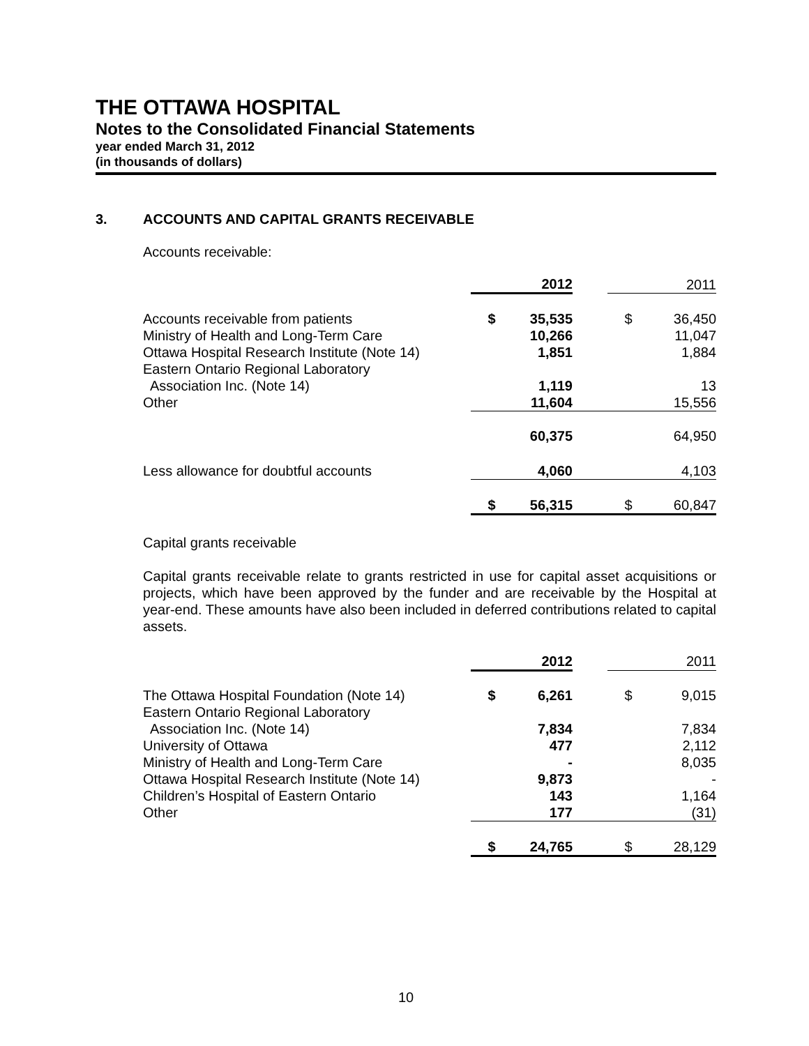THE OTTAWA HOSPITAL
Notes to the Consolidated Financial Statements
year ended March 31, 2012
(in thousands of dollars)
3. ACCOUNTS AND CAPITAL GRANTS RECEIVABLE
Accounts receivable:
| | | 2012 | | | 2011 |
| Accounts receivable from patients | $ | 35,535 | | $ | 36,450 |
| Ministry of Health and Long-Term Care | | 10,266 | | | 11,047 |
| Ottawa Hospital Research Institute (Note 14) | | 1,851 | | | 1,884 |
| Eastern Ontario Regional Laboratory | | | | | |
| Association Inc. (Note 14) | | 1,119 | | | 13 |
| Other | | 11,604 | | | 15,556 |
| | | 60,375 | | | 64,950 |
| Less allowance for doubtful accounts | | 4,060 | | | 4,103 |
| | $ | 56,315 | | $ | 60,847 |
Capital grants receivable
Capital grants receivable relate to grants restricted in use for capital asset acquisitions or projects, which have been approved by the funder and are receivable by the Hospital at year-end. These amounts have also been included in deferred contributions related to capital assets.
| | | 2012 | | | 2011 |
| The Ottawa Hospital Foundation (Note 14) | $ | 6,261 | | $ | 9,015 |
| Eastern Ontario Regional Laboratory | | | | | |
| Association Inc. (Note 14) | | 7,834 | | | 7,834 |
| University of Ottawa | | 477 | | | 2,112 |
| Ministry of Health and Long-Term Care | | - | | | 8,035 |
| Ottawa Hospital Research Institute (Note 14) | | 9,873 | | | - |
| Children’s Hospital of Eastern Ontario | | 143 | | | 1,164 |
| Other | | 177 | | | (31) |
| | $ | 24,765 | | $ | 28,129 |
10